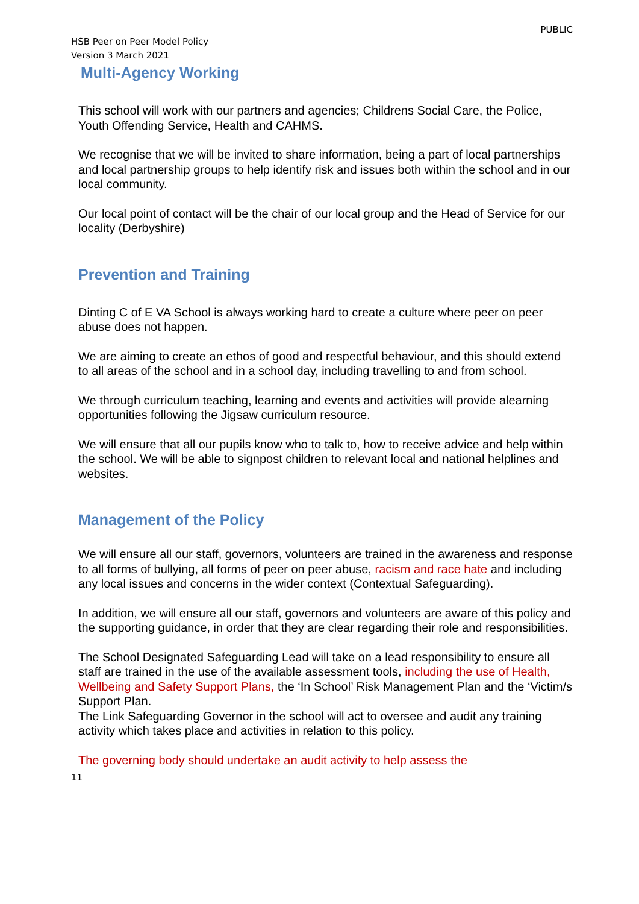PUBLIC
HSB Peer on Peer Model Policy
Version 3 March 2021
Multi-Agency Working
This school will work with our partners and agencies; Childrens Social Care, the Police, Youth Offending Service, Health and CAHMS.
We recognise that we will be invited to share information, being a part of local partnerships and local partnership groups to help identify risk and issues both within the school and in our local community.
Our local point of contact will be the chair of our local group and the Head of Service for our locality (Derbyshire)
Prevention and Training
Dinting C of E VA School is always working hard to create a culture where peer on peer abuse does not happen.
We are aiming to create an ethos of good and respectful behaviour, and this should extend to all areas of the school and in a school day, including travelling to and from school.
We through curriculum teaching, learning and events and activities will provide alearning opportunities following the Jigsaw curriculum resource.
We will ensure that all our pupils know who to talk to, how to receive advice and help within the school. We will be able to signpost children to relevant local and national helplines and websites.
Management of the Policy
We will ensure all our staff, governors, volunteers are trained in the awareness and response to all forms of bullying, all forms of peer on peer abuse, racism and race hate and including any local issues and concerns in the wider context (Contextual Safeguarding).
In addition, we will ensure all our staff, governors and volunteers are aware of this policy and the supporting guidance, in order that they are clear regarding their role and responsibilities.
The School Designated Safeguarding Lead will take on a lead responsibility to ensure all staff are trained in the use of the available assessment tools, including the use of Health, Wellbeing and Safety Support Plans, the ‘In School’ Risk Management Plan and the ‘Victim/s Support Plan.
The Link Safeguarding Governor in the school will act to oversee and audit any training activity which takes place and activities in relation to this policy.
The governing body should undertake an audit activity to help assess the
11